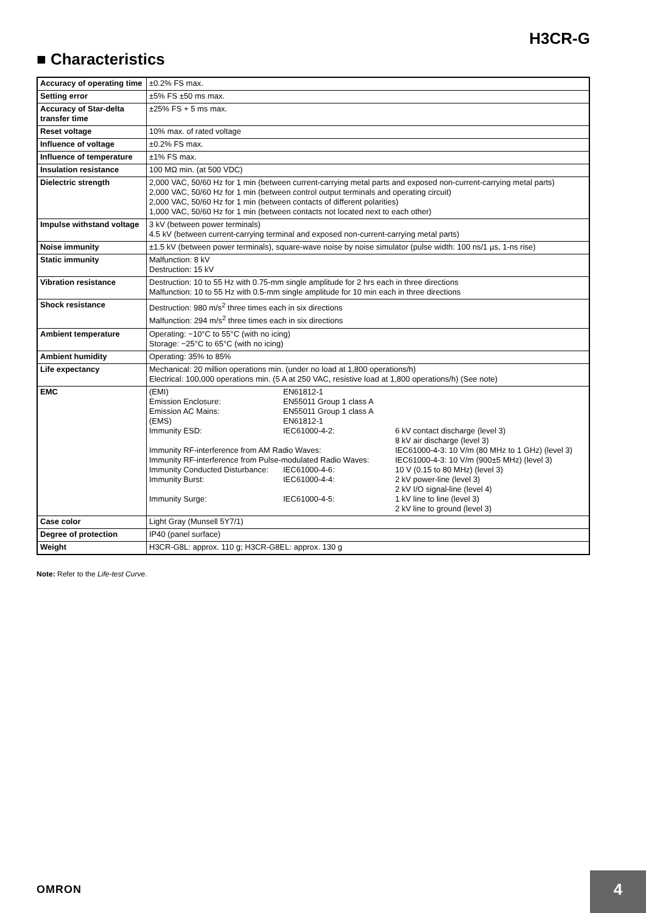H3CR-G
■ Characteristics
| Accuracy of operating time | ±0.2% FS max. |
| Setting error | ±5% FS ±50 ms max. |
| Accuracy of Star-delta transfer time | ±25% FS + 5 ms max. |
| Reset voltage | 10% max. of rated voltage |
| Influence of voltage | ±0.2% FS max. |
| Influence of temperature | ±1% FS max. |
| Insulation resistance | 100 MΩ min. (at 500 VDC) |
| Dielectric strength | 2,000 VAC, 50/60 Hz for 1 min (between current-carrying metal parts and exposed non-current-carrying metal parts) 2,000 VAC, 50/60 Hz for 1 min (between control output terminals and operating circuit) 2,000 VAC, 50/60 Hz for 1 min (between contacts of different polarities) 1,000 VAC, 50/60 Hz for 1 min (between contacts not located next to each other) |
| Impulse withstand voltage | 3 kV (between power terminals) 4.5 kV (between current-carrying terminal and exposed non-current-carrying metal parts) |
| Noise immunity | ±1.5 kV (between power terminals), square-wave noise by noise simulator (pulse width: 100 ns/1 µs, 1-ns rise) |
| Static immunity | Malfunction: 8 kV Destruction: 15 kV |
| Vibration resistance | Destruction: 10 to 55 Hz with 0.75-mm single amplitude for 2 hrs each in three directions Malfunction: 10 to 55 Hz with 0.5-mm single amplitude for 10 min each in three directions |
| Shock resistance | Destruction: 980 m/s<sup>2</sup> three times each in six directions Malfunction: 294 m/s<sup>2</sup> three times each in six directions |
| Ambient temperature | Operating: −10°C to 55°C (with no icing) Storage: −25°C to 65°C (with no icing) |
| Ambient humidity | Operating: 35% to 85% |
| Life expectancy | Mechanical: 20 million operations min. (under no load at 1,800 operations/h) Electrical: 100,000 operations min. (5 A at 250 VAC, resistive load at 1,800 operations/h) (See note) |
| EMC | / (EMI) / EN61812-1 / / / Emission Enclosure: / EN55011 Group 1 class A / / / Emission AC Mains: / EN55011 Group 1 class A / / / (EMS) / EN61812-1 / / / Immunity ESD: / IEC61000-4-2: / 6 kV contact discharge (level 3) 8 kV air discharge (level 3) / / Immunity RF-interference from AM Radio Waves: / / IEC61000-4-3: 10 V/m (80 MHz to 1 GHz) (level 3) / / Immunity RF-interference from Pulse-modulated Radio Waves: / / IEC61000-4-3: 10 V/m (900±5 MHz) (level 3) / / Immunity Conducted Disturbance: / IEC61000-4-6: / 10 V (0.15 to 80 MHz) (level 3) / / Immunity Burst: / IEC61000-4-4: / 2 kV power-line (level 3) 2 kV I/O signal-line (level 4) / / Immunity Surge: / IEC61000-4-5: / 1 kV line to line (level 3) 2 kV line to ground (level 3) / |
| Case color | Light Gray (Munsell 5Y7/1) |
| Degree of protection | IP40 (panel surface) |
| Weight | H3CR-G8L: approx. 110 g; H3CR-G8EL: approx. 130 g |
Note: Refer to the Life-test Curve.
OMRON
4